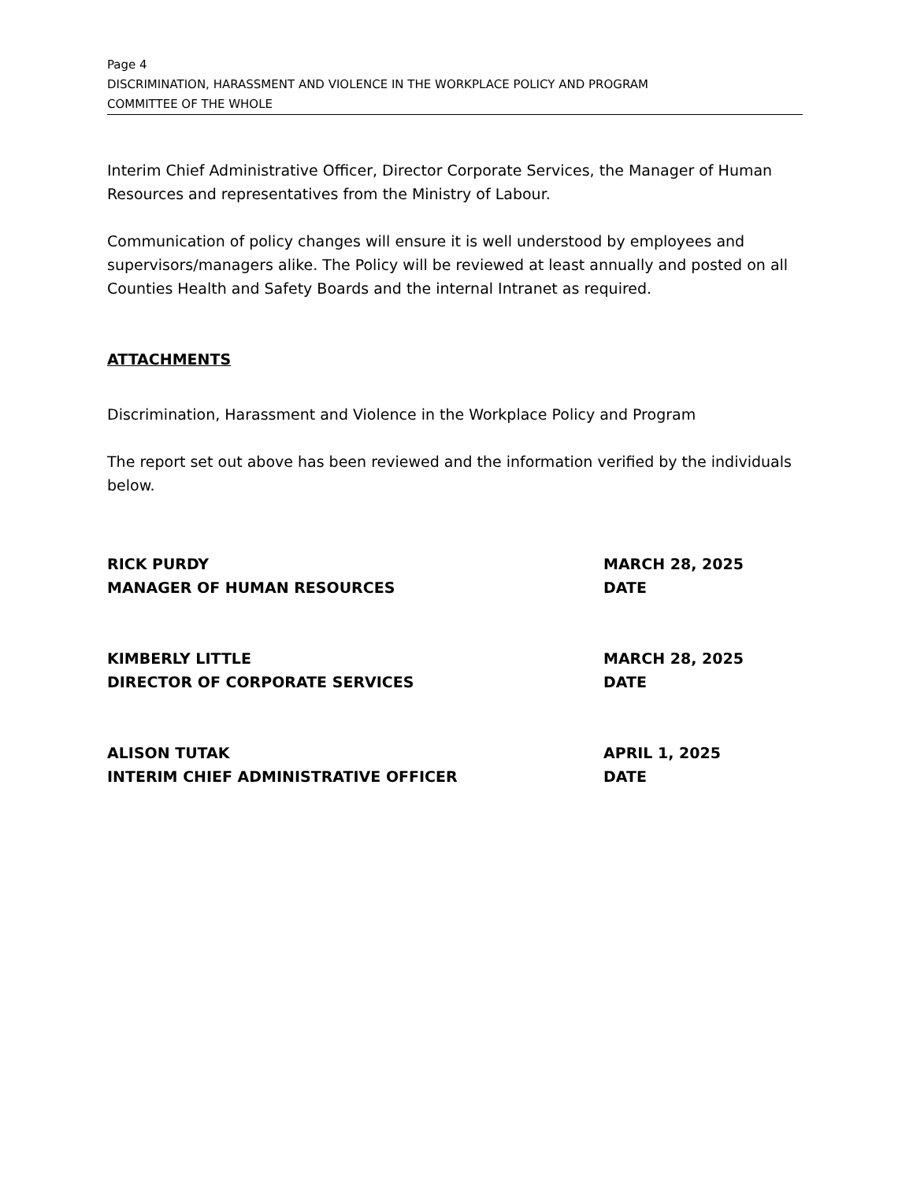Page 4
DISCRIMINATION, HARASSMENT AND VIOLENCE IN THE WORKPLACE POLICY AND PROGRAM
COMMITTEE OF THE WHOLE
Interim Chief Administrative Officer, Director Corporate Services, the Manager of Human Resources and representatives from the Ministry of Labour.
Communication of policy changes will ensure it is well understood by employees and supervisors/managers alike. The Policy will be reviewed at least annually and posted on all Counties Health and Safety Boards and the internal Intranet as required.
ATTACHMENTS
Discrimination, Harassment and Violence in the Workplace Policy and Program
The report set out above has been reviewed and the information verified by the individuals below.
RICK PURDY
MANAGER OF HUMAN RESOURCES
MARCH 28, 2025
DATE
KIMBERLY LITTLE
DIRECTOR OF CORPORATE SERVICES
MARCH 28, 2025
DATE
ALISON TUTAK
INTERIM CHIEF ADMINISTRATIVE OFFICER
APRIL 1, 2025
DATE